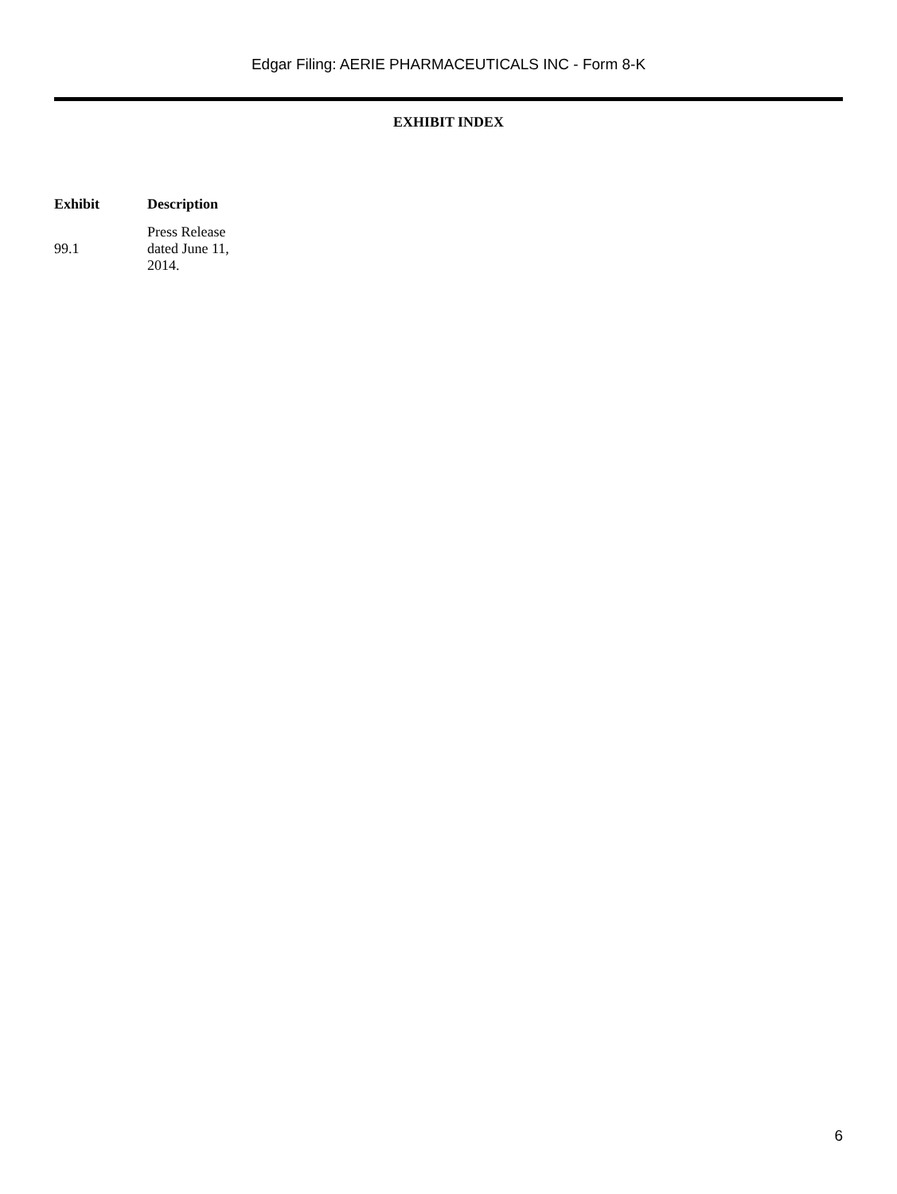Edgar Filing: AERIE PHARMACEUTICALS INC - Form 8-K
EXHIBIT INDEX
| Exhibit | Description |
| --- | --- |
| 99.1 | Press Release dated June 11, 2014. |
6